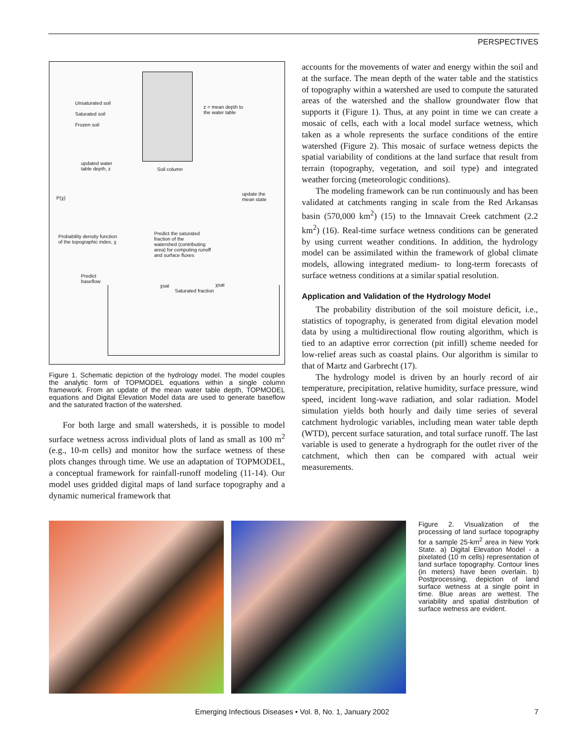PERSPECTIVES
Unsaturated soil
Saturated soil
Frozen soil
z = mean depth to
the water table
updated water
table depth, z
Soil column
update the
mean state
P(χ)
Probability density function
of the topographic index, χ
Predict the saturated
fraction of the
watershed (contributing
area) for computing runoff
and surface fluxes
Predict
baseflow
χsat
Saturated fraction
χsat
Figure 1. Schematic depiction of the hydrology model. The model couples the analytic form of TOPMODEL equations within a single column framework. From an update of the mean water table depth, TOPMODEL equations and Digital Elevation Model data are used to generate baseflow and the saturated fraction of the watershed.
For both large and small watersheds, it is possible to model surface wetness across individual plots of land as small as 100 m<sup>2</sup> (e.g., 10-m cells) and monitor how the surface wetness of these plots changes through time. We use an adaptation of TOPMODEL, a conceptual framework for rainfall-runoff modeling (11-14). Our model uses gridded digital maps of land surface topography and a dynamic numerical framework that
accounts for the movements of water and energy within the soil and at the surface. The mean depth of the water table and the statistics of topography within a watershed are used to compute the saturated areas of the watershed and the shallow groundwater flow that supports it (Figure 1). Thus, at any point in time we can create a mosaic of cells, each with a local model surface wetness, which taken as a whole represents the surface conditions of the entire watershed (Figure 2). This mosaic of surface wetness depicts the spatial variability of conditions at the land surface that result from terrain (topography, vegetation, and soil type) and integrated weather forcing (meteorologic conditions).
The modeling framework can be run continuously and has been validated at catchments ranging in scale from the Red Arkansas basin (570,000 km<sup>2</sup>) (15) to the Imnavait Creek catchment (2.2 km<sup>2</sup>) (16). Real-time surface wetness conditions can be generated by using current weather conditions. In addition, the hydrology model can be assimilated within the framework of global climate models, allowing integrated medium- to long-term forecasts of surface wetness conditions at a similar spatial resolution.
Application and Validation of the Hydrology Model
The probability distribution of the soil moisture deficit, i.e., statistics of topography, is generated from digital elevation model data by using a multidirectional flow routing algorithm, which is tied to an adaptive error correction (pit infill) scheme needed for low-relief areas such as coastal plains. Our algorithm is similar to that of Martz and Garbrecht (17).
The hydrology model is driven by an hourly record of air temperature, precipitation, relative humidity, surface pressure, wind speed, incident long-wave radiation, and solar radiation. Model simulation yields both hourly and daily time series of several catchment hydrologic variables, including mean water table depth (WTD), percent surface saturation, and total surface runoff. The last variable is used to generate a hydrograph for the outlet river of the catchment, which then can be compared with actual weir measurements.
Figure 2. Visualization of the processing of land surface topography for a sample 25-km<sup>2</sup> area in New York State. a) Digital Elevation Model - a pixelated (10 m cells) representation of land surface topography. Contour lines (in meters) have been overlain. b) Postprocessing, depiction of land surface wetness at a single point in time. Blue areas are wettest. The variability and spatial distribution of surface wetness are evident.
Emerging Infectious Diseases • Vol. 8, No. 1, January 2002 7